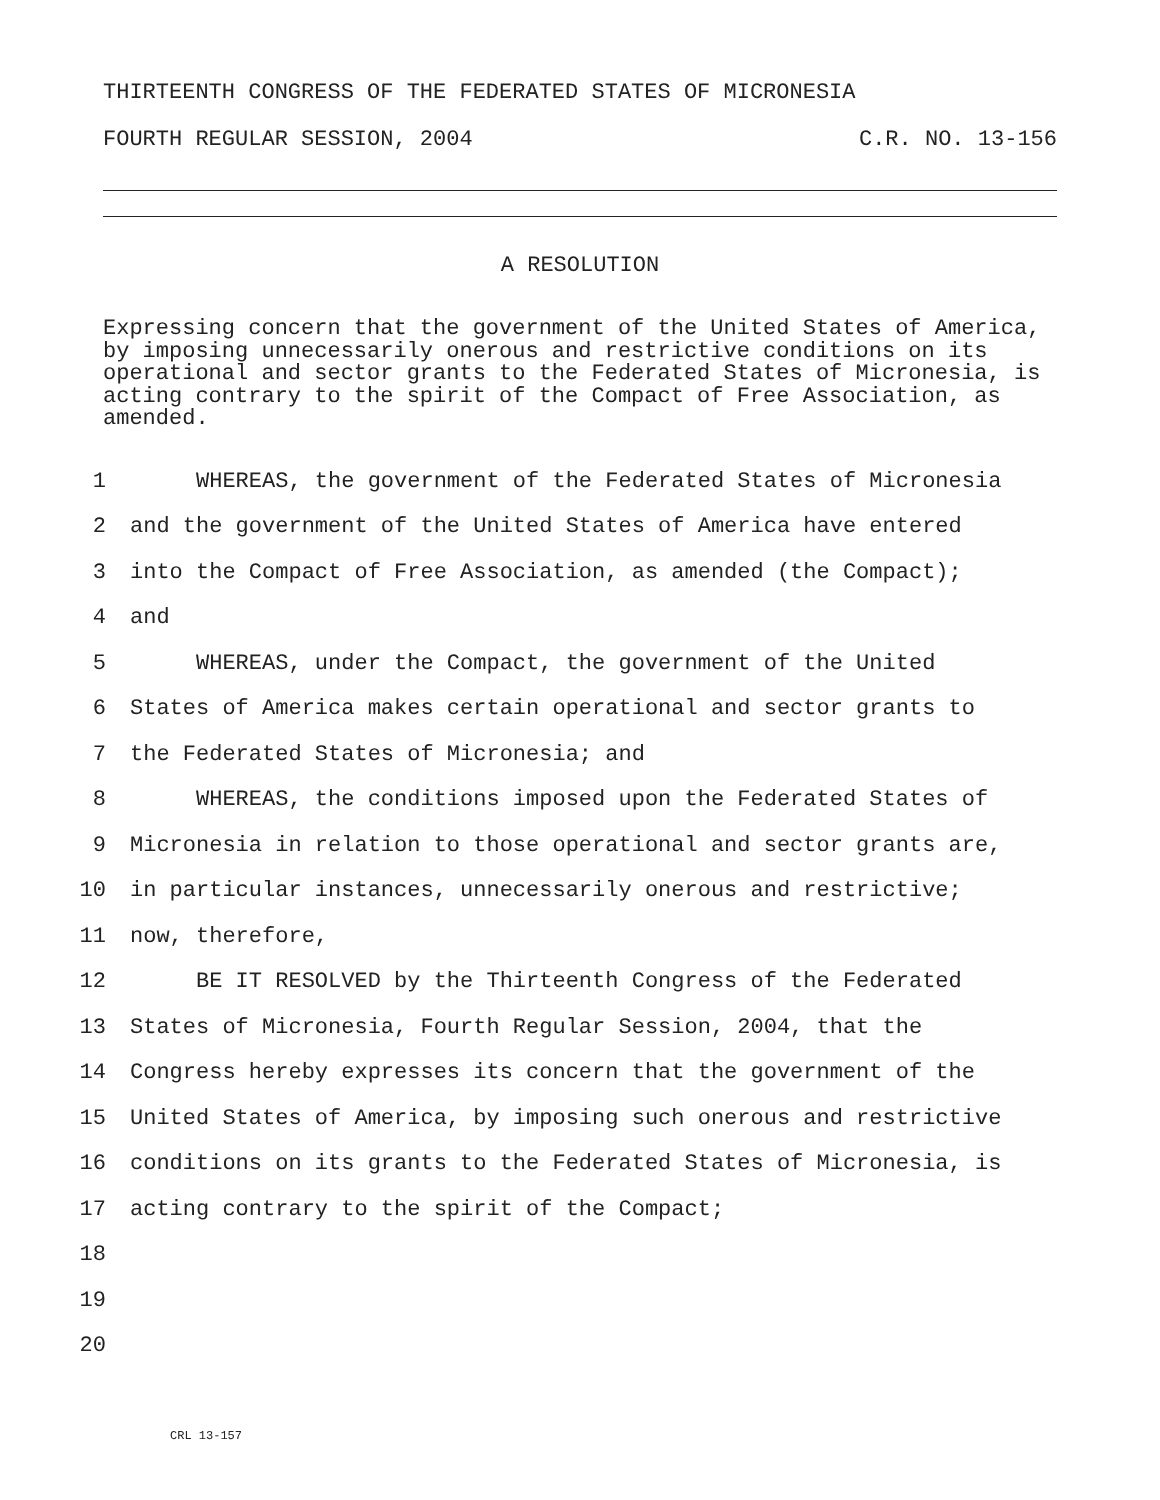THIRTEENTH CONGRESS OF THE FEDERATED STATES OF MICRONESIA
FOURTH REGULAR SESSION, 2004 C.R. NO. 13-156
A RESOLUTION
Expressing concern that the government of the United States of America, by imposing unnecessarily onerous and restrictive conditions on its operational and sector grants to the Federated States of Micronesia, is acting contrary to the spirit of the Compact of Free Association, as amended.
1 WHEREAS, the government of the Federated States of Micronesia
2 and the government of the United States of America have entered
3 into the Compact of Free Association, as amended (the Compact);
4 and
5 WHEREAS, under the Compact, the government of the United
6 States of America makes certain operational and sector grants to
7 the Federated States of Micronesia; and
8 WHEREAS, the conditions imposed upon the Federated States of
9 Micronesia in relation to those operational and sector grants are,
10 in particular instances, unnecessarily onerous and restrictive;
11 now, therefore,
12 BE IT RESOLVED by the Thirteenth Congress of the Federated
13 States of Micronesia, Fourth Regular Session, 2004, that the
14 Congress hereby expresses its concern that the government of the
15 United States of America, by imposing such onerous and restrictive
16 conditions on its grants to the Federated States of Micronesia, is
17 acting contrary to the spirit of the Compact;
18
19
20
CRL 13-157